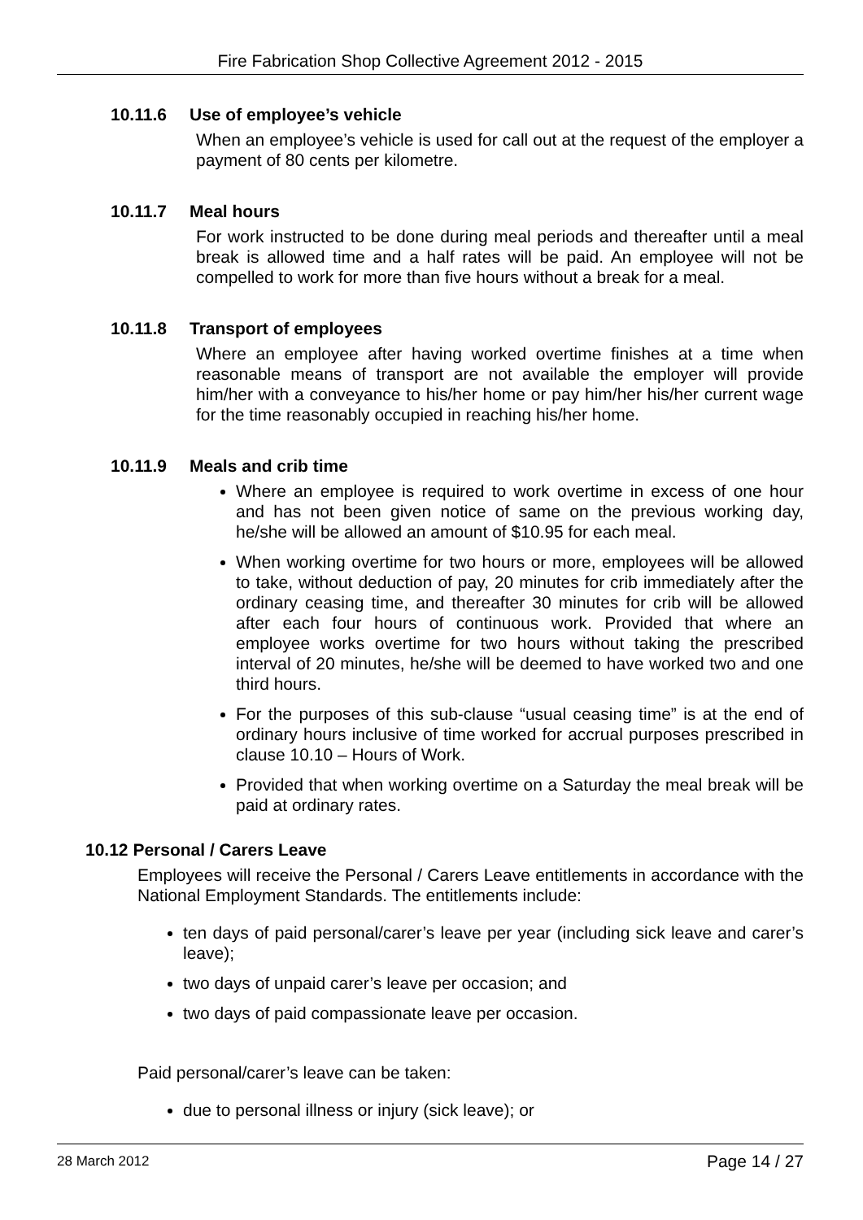Fire Fabrication Shop Collective Agreement 2012 - 2015
10.11.6 Use of employee’s vehicle
When an employee’s vehicle is used for call out at the request of the employer a payment of 80 cents per kilometre.
10.11.7 Meal hours
For work instructed to be done during meal periods and thereafter until a meal break is allowed time and a half rates will be paid. An employee will not be compelled to work for more than five hours without a break for a meal.
10.11.8 Transport of employees
Where an employee after having worked overtime finishes at a time when reasonable means of transport are not available the employer will provide him/her with a conveyance to his/her home or pay him/her his/her current wage for the time reasonably occupied in reaching his/her home.
10.11.9 Meals and crib time
Where an employee is required to work overtime in excess of one hour and has not been given notice of same on the previous working day, he/she will be allowed an amount of $10.95 for each meal.
When working overtime for two hours or more, employees will be allowed to take, without deduction of pay, 20 minutes for crib immediately after the ordinary ceasing time, and thereafter 30 minutes for crib will be allowed after each four hours of continuous work. Provided that where an employee works overtime for two hours without taking the prescribed interval of 20 minutes, he/she will be deemed to have worked two and one third hours.
For the purposes of this sub-clause “usual ceasing time” is at the end of ordinary hours inclusive of time worked for accrual purposes prescribed in clause 10.10 – Hours of Work.
Provided that when working overtime on a Saturday the meal break will be paid at ordinary rates.
10.12 Personal / Carers Leave
Employees will receive the Personal / Carers Leave entitlements in accordance with the National Employment Standards. The entitlements include:
ten days of paid personal/carer’s leave per year (including sick leave and carer’s leave);
two days of unpaid carer’s leave per occasion; and
two days of paid compassionate leave per occasion.
Paid personal/carer’s leave can be taken:
due to personal illness or injury (sick leave); or
28 March 2012 Page 14 / 27